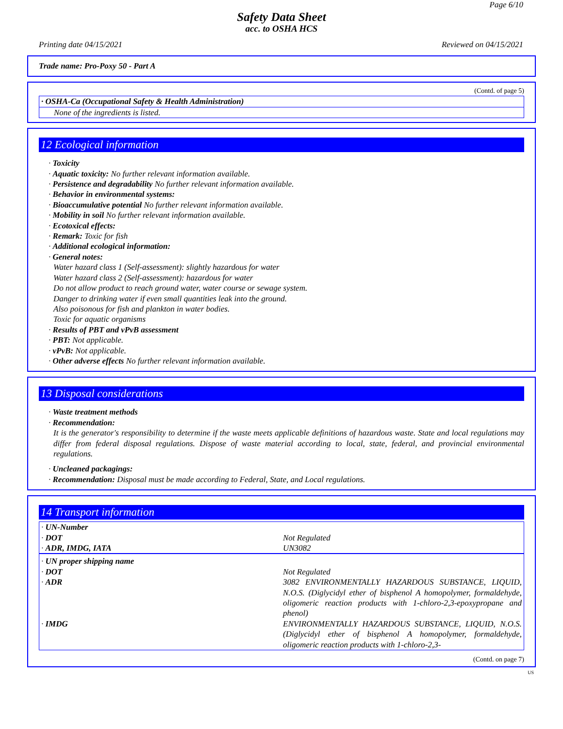Page 6/10
Safety Data Sheet
acc. to OSHA HCS
Printing date 04/15/2021 Reviewed on 04/15/2021
Trade name: Pro-Poxy 50 - Part A
(Contd. of page 5)
· OSHA-Ca (Occupational Safety & Health Administration)
None of the ingredients is listed.
12 Ecological information
· Toxicity
· Aquatic toxicity: No further relevant information available.
· Persistence and degradability No further relevant information available.
· Behavior in environmental systems:
· Bioaccumulative potential No further relevant information available.
· Mobility in soil No further relevant information available.
· Ecotoxical effects:
· Remark: Toxic for fish
· Additional ecological information:
· General notes:
Water hazard class 1 (Self-assessment): slightly hazardous for water
Water hazard class 2 (Self-assessment): hazardous for water
Do not allow product to reach ground water, water course or sewage system.
Danger to drinking water if even small quantities leak into the ground.
Also poisonous for fish and plankton in water bodies.
Toxic for aquatic organisms
· Results of PBT and vPvB assessment
· PBT: Not applicable.
· vPvB: Not applicable.
· Other adverse effects No further relevant information available.
13 Disposal considerations
· Waste treatment methods
· Recommendation:
It is the generator's responsibility to determine if the waste meets applicable definitions of hazardous waste. State and local regulations may differ from federal disposal regulations. Dispose of waste material according to local, state, federal, and provincial environmental regulations.
· Uncleaned packagings:
· Recommendation: Disposal must be made according to Federal, State, and Local regulations.
14 Transport information
| · UN-Number · DOT · ADR, IMDG, IATA | Not Regulated UN3082 |
| · UN proper shipping name · DOT · ADR · IMDG | Not Regulated 3082 ENVIRONMENTALLY HAZARDOUS SUBSTANCE, LIQUID, N.O.S. (Diglycidyl ether of bisphenol A homopolymer, formaldehyde, oligomeric reaction products with 1-chloro-2,3-epoxypropane and phenol) ENVIRONMENTALLY HAZARDOUS SUBSTANCE, LIQUID, N.O.S. (Diglycidyl ether of bisphenol A homopolymer, formaldehyde, oligomeric reaction products with 1-chloro-2,3- |
(Contd. on page 7)
US